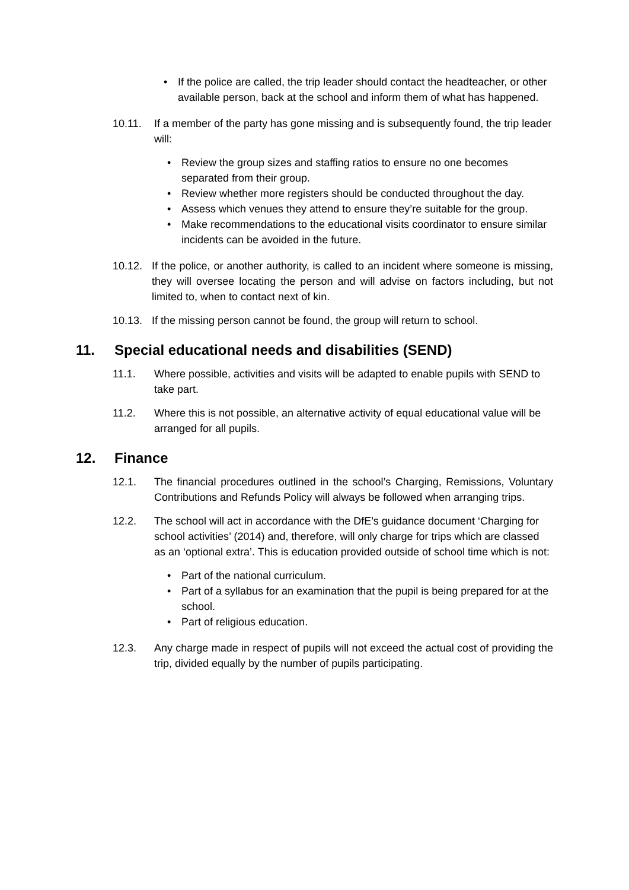• If the police are called, the trip leader should contact the headteacher, or other available person, back at the school and inform them of what has happened.
10.11. If a member of the party has gone missing and is subsequently found, the trip leader will:
• Review the group sizes and staffing ratios to ensure no one becomes separated from their group.
• Review whether more registers should be conducted throughout the day.
• Assess which venues they attend to ensure they’re suitable for the group.
• Make recommendations to the educational visits coordinator to ensure similar incidents can be avoided in the future.
10.12. If the police, or another authority, is called to an incident where someone is missing, they will oversee locating the person and will advise on factors including, but not limited to, when to contact next of kin.
10.13. If the missing person cannot be found, the group will return to school.
11. Special educational needs and disabilities (SEND)
11.1. Where possible, activities and visits will be adapted to enable pupils with SEND to take part.
11.2. Where this is not possible, an alternative activity of equal educational value will be arranged for all pupils.
12. Finance
12.1. The financial procedures outlined in the school’s Charging, Remissions, Voluntary Contributions and Refunds Policy will always be followed when arranging trips.
12.2. The school will act in accordance with the DfE’s guidance document ‘Charging for school activities’ (2014) and, therefore, will only charge for trips which are classed as an ‘optional extra’. This is education provided outside of school time which is not:
• Part of the national curriculum.
• Part of a syllabus for an examination that the pupil is being prepared for at the school.
• Part of religious education.
12.3. Any charge made in respect of pupils will not exceed the actual cost of providing the trip, divided equally by the number of pupils participating.